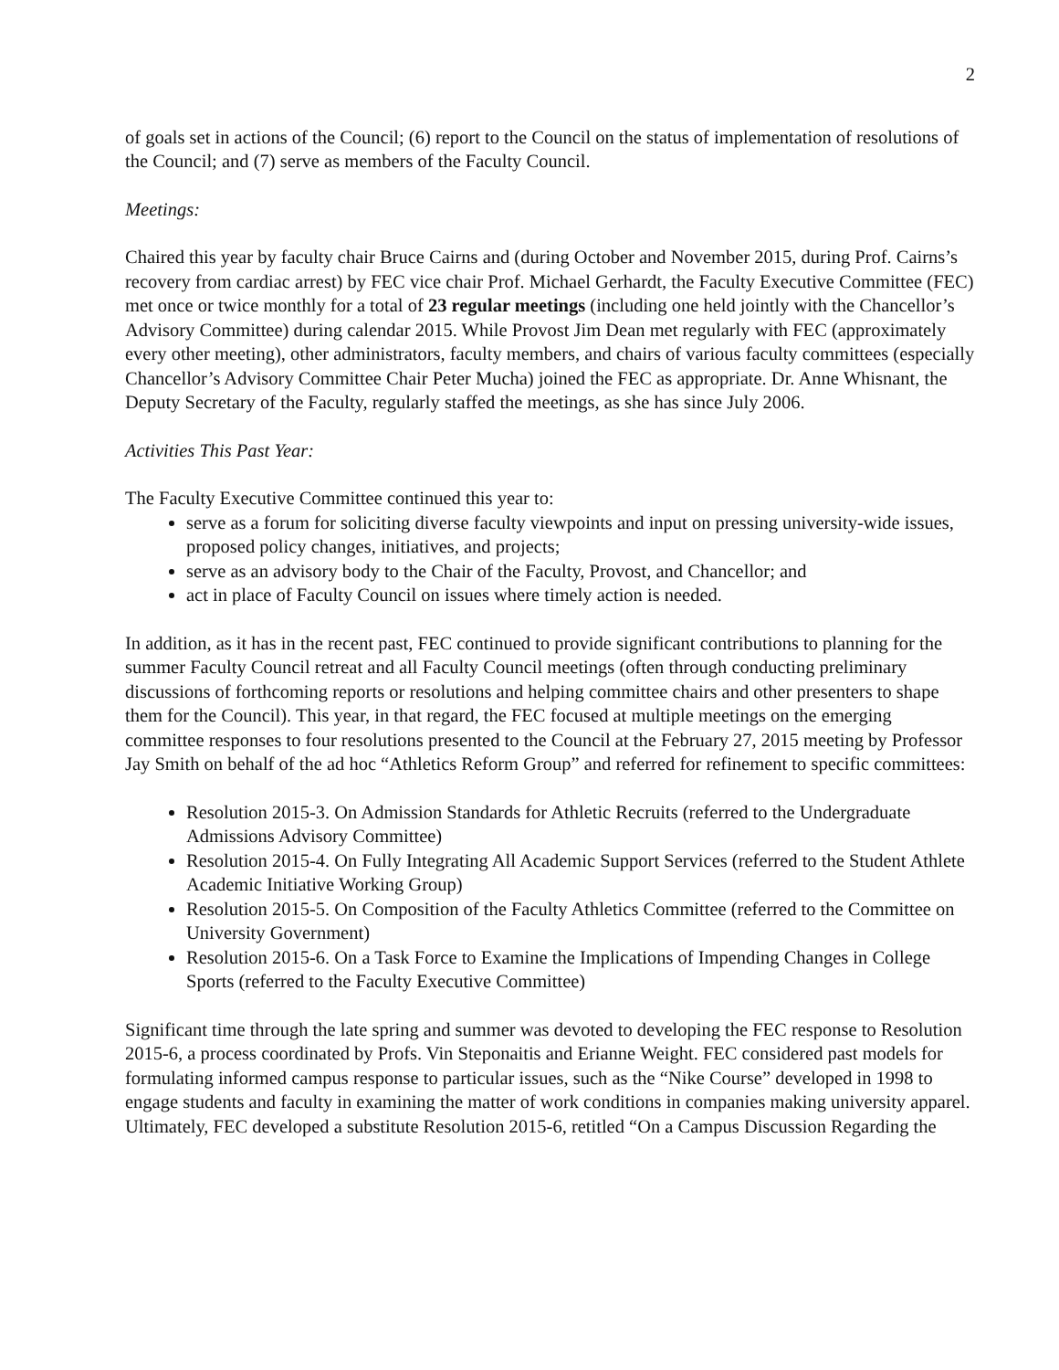2
of goals set in actions of the Council; (6) report to the Council on the status of implementation of resolutions of the Council; and (7) serve as members of the Faculty Council.
Meetings:
Chaired this year by faculty chair Bruce Cairns and (during October and November 2015, during Prof. Cairns’s recovery from cardiac arrest) by FEC vice chair Prof. Michael Gerhardt, the Faculty Executive Committee (FEC) met once or twice monthly for a total of 23 regular meetings (including one held jointly with the Chancellor’s Advisory Committee) during calendar 2015. While Provost Jim Dean met regularly with FEC (approximately every other meeting), other administrators, faculty members, and chairs of various faculty committees (especially Chancellor’s Advisory Committee Chair Peter Mucha) joined the FEC as appropriate. Dr. Anne Whisnant, the Deputy Secretary of the Faculty, regularly staffed the meetings, as she has since July 2006.
Activities This Past Year:
The Faculty Executive Committee continued this year to:
serve as a forum for soliciting diverse faculty viewpoints and input on pressing university-wide issues, proposed policy changes, initiatives, and projects;
serve as an advisory body to the Chair of the Faculty, Provost, and Chancellor; and
act in place of Faculty Council on issues where timely action is needed.
In addition, as it has in the recent past, FEC continued to provide significant contributions to planning for the summer Faculty Council retreat and all Faculty Council meetings (often through conducting preliminary discussions of forthcoming reports or resolutions and helping committee chairs and other presenters to shape them for the Council). This year, in that regard, the FEC focused at multiple meetings on the emerging committee responses to four resolutions presented to the Council at the February 27, 2015 meeting by Professor Jay Smith on behalf of the ad hoc “Athletics Reform Group” and referred for refinement to specific committees:
Resolution 2015-3. On Admission Standards for Athletic Recruits (referred to the Undergraduate Admissions Advisory Committee)
Resolution 2015-4. On Fully Integrating All Academic Support Services (referred to the Student Athlete Academic Initiative Working Group)
Resolution 2015-5. On Composition of the Faculty Athletics Committee (referred to the Committee on University Government)
Resolution 2015-6. On a Task Force to Examine the Implications of Impending Changes in College Sports (referred to the Faculty Executive Committee)
Significant time through the late spring and summer was devoted to developing the FEC response to Resolution 2015-6, a process coordinated by Profs. Vin Steponaitis and Erianne Weight. FEC considered past models for formulating informed campus response to particular issues, such as the “Nike Course” developed in 1998 to engage students and faculty in examining the matter of work conditions in companies making university apparel. Ultimately, FEC developed a substitute Resolution 2015-6, retitled “On a Campus Discussion Regarding the